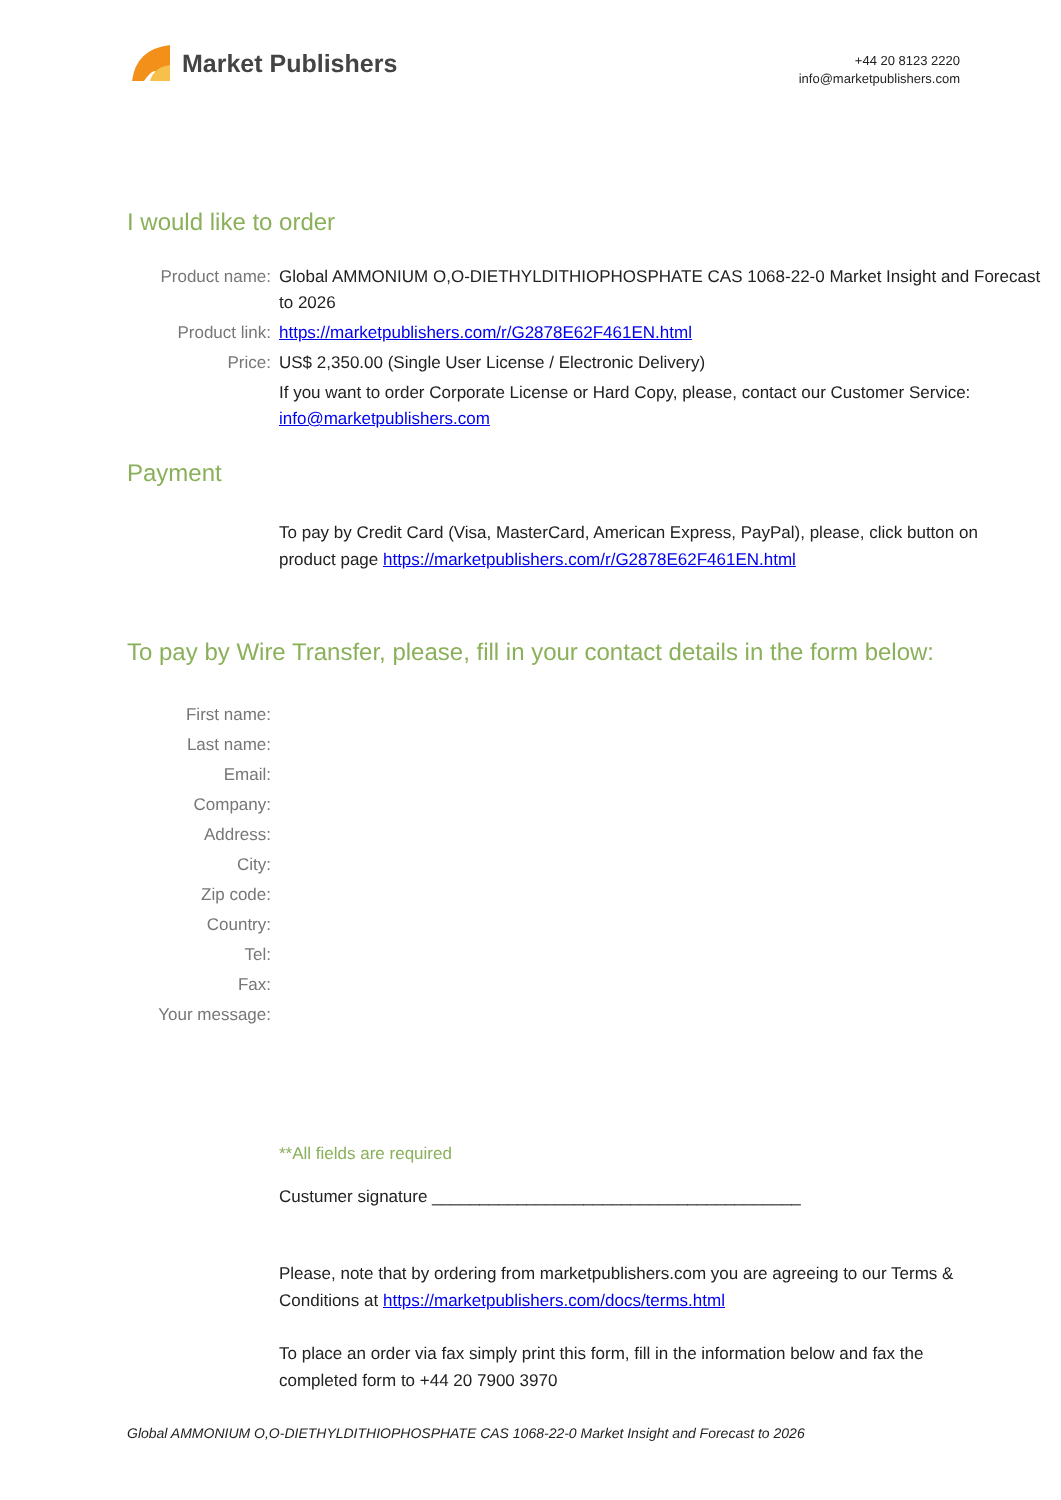Market Publishers
+44 20 8123 2220
info@marketpublishers.com
I would like to order
| Product name: | Global AMMONIUM O,O-DIETHYLDITHIOPHOSPHATE CAS 1068-22-0 Market Insight and Forecast to 2026 |
| Product link: | https://marketpublishers.com/r/G2878E62F461EN.html |
| Price: | US$ 2,350.00 (Single User License / Electronic Delivery) |
| | If you want to order Corporate License or Hard Copy, please, contact our Customer Service: info@marketpublishers.com |
Payment
To pay by Credit Card (Visa, MasterCard, American Express, PayPal), please, click button on product page https://marketpublishers.com/r/G2878E62F461EN.html
To pay by Wire Transfer, please, fill in your contact details in the form below:
| First name: | |
| Last name: | |
| Email: | |
| Company: | |
| Address: | |
| City: | |
| Zip code: | |
| Country: | |
| Tel: | |
| Fax: | |
| Your message: | |
**All fields are required
Custumer signature _______________________________________
Please, note that by ordering from marketpublishers.com you are agreeing to our Terms & Conditions at https://marketpublishers.com/docs/terms.html
To place an order via fax simply print this form, fill in the information below and fax the completed form to +44 20 7900 3970
Global AMMONIUM O,O-DIETHYLDITHIOPHOSPHATE CAS 1068-22-0 Market Insight and Forecast to 2026